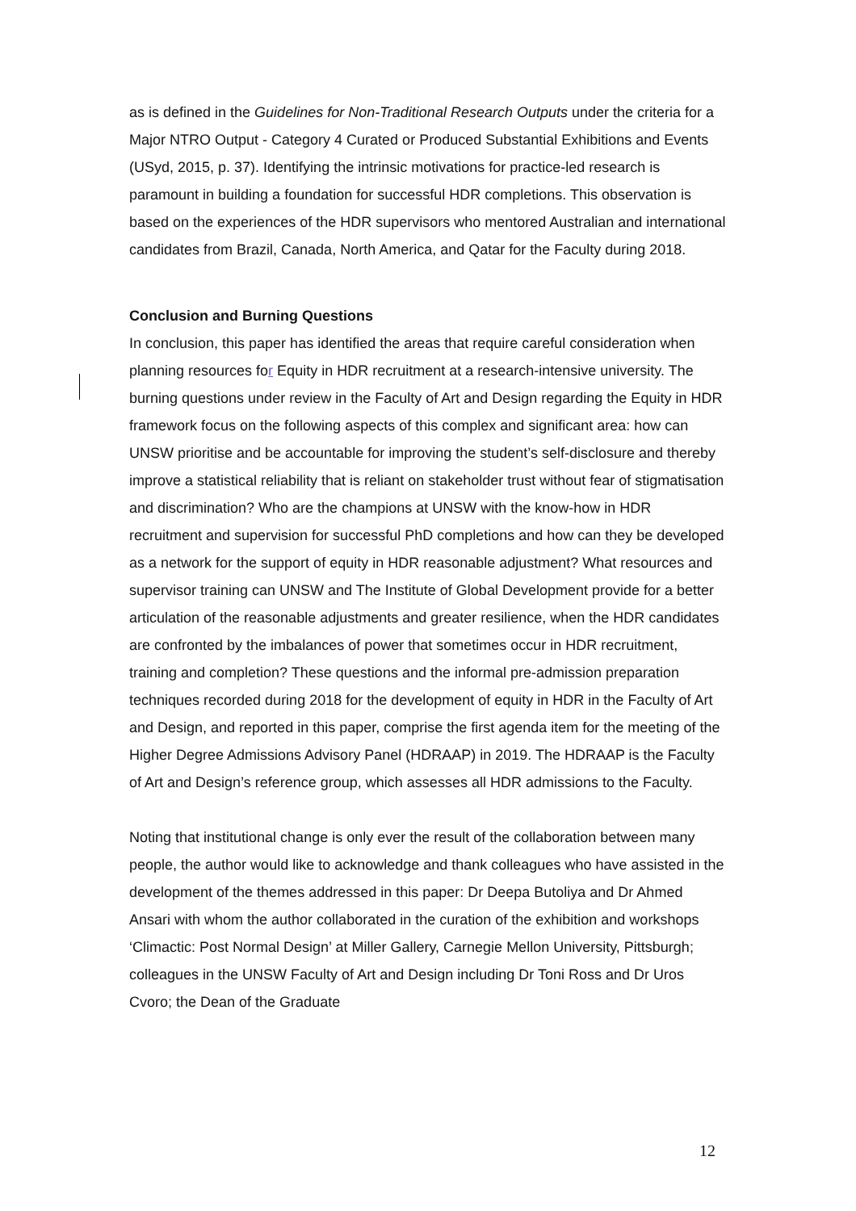as is defined in the Guidelines for Non-Traditional Research Outputs under the criteria for a Major NTRO Output - Category 4 Curated or Produced Substantial Exhibitions and Events (USyd, 2015, p. 37). Identifying the intrinsic motivations for practice-led research is paramount in building a foundation for successful HDR completions. This observation is based on the experiences of the HDR supervisors who mentored Australian and international candidates from Brazil, Canada, North America, and Qatar for the Faculty during 2018.
Conclusion and Burning Questions
In conclusion, this paper has identified the areas that require careful consideration when planning resources for Equity in HDR recruitment at a research-intensive university. The burning questions under review in the Faculty of Art and Design regarding the Equity in HDR framework focus on the following aspects of this complex and significant area: how can UNSW prioritise and be accountable for improving the student’s self-disclosure and thereby improve a statistical reliability that is reliant on stakeholder trust without fear of stigmatisation and discrimination? Who are the champions at UNSW with the know-how in HDR recruitment and supervision for successful PhD completions and how can they be developed as a network for the support of equity in HDR reasonable adjustment? What resources and supervisor training can UNSW and The Institute of Global Development provide for a better articulation of the reasonable adjustments and greater resilience, when the HDR candidates are confronted by the imbalances of power that sometimes occur in HDR recruitment, training and completion? These questions and the informal pre-admission preparation techniques recorded during 2018 for the development of equity in HDR in the Faculty of Art and Design, and reported in this paper, comprise the first agenda item for the meeting of the Higher Degree Admissions Advisory Panel (HDRAAP) in 2019. The HDRAAP is the Faculty of Art and Design’s reference group, which assesses all HDR admissions to the Faculty.
Noting that institutional change is only ever the result of the collaboration between many people, the author would like to acknowledge and thank colleagues who have assisted in the development of the themes addressed in this paper: Dr Deepa Butoliya and Dr Ahmed Ansari with whom the author collaborated in the curation of the exhibition and workshops ‘Climactic: Post Normal Design’ at Miller Gallery, Carnegie Mellon University, Pittsburgh; colleagues in the UNSW Faculty of Art and Design including Dr Toni Ross and Dr Uros Cvoro; the Dean of the Graduate
12